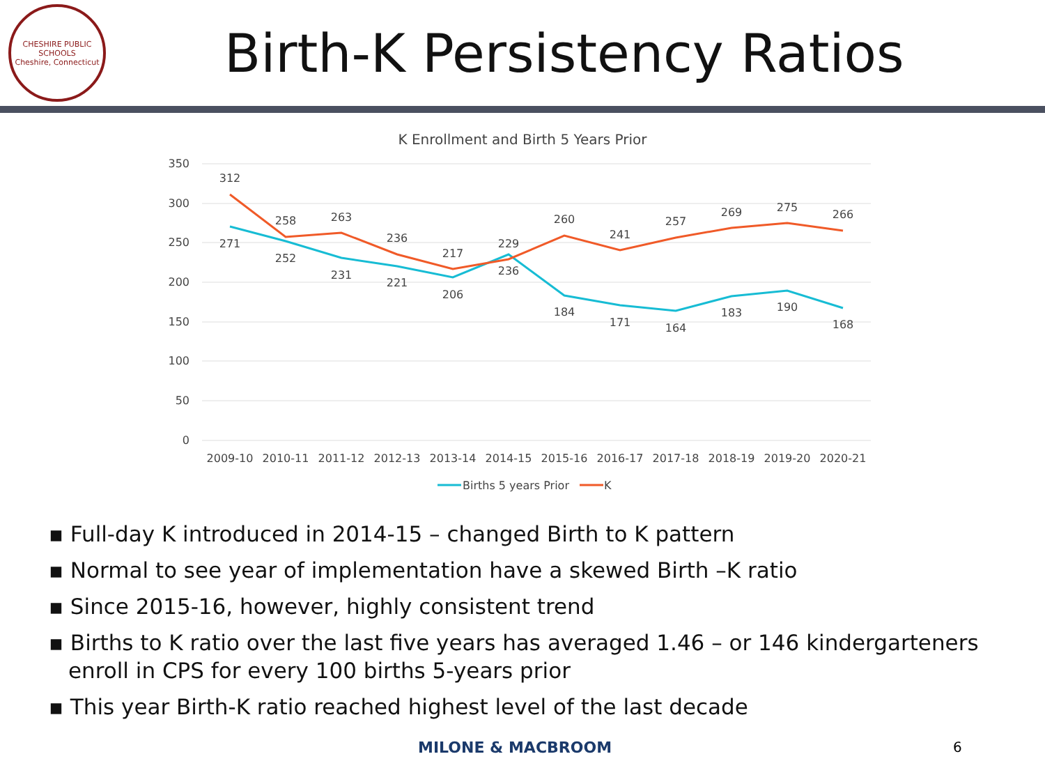CHESHIRE PUBLIC SCHOOLS
Cheshire, Connecticut
Birth-K Persistency Ratios
K Enrollment and Birth 5 Years Prior
350
300
250
200
150
100
50
0
2009-10
2010-11
2011-12
2012-13
2013-14
2014-15
2015-16
2016-17
2017-18
2018-19
2019-20
2020-21
312
258
263
236
217
229
260
241
257
269
275
266
271
252
231
221
206
236
184
171
164
183
190
168
Births 5 years Prior
K
▪ Full-day K introduced in 2014-15 – changed Birth to K pattern
▪ Normal to see year of implementation have a skewed Birth –K ratio
▪ Since 2015-16, however, highly consistent trend
▪ Births to K ratio over the last five years has averaged 1.46 – or 146 kindergarteners enroll in CPS for every 100 births 5-years prior
▪ This year Birth-K ratio reached highest level of the last decade
MILONE & MACBROOM 6